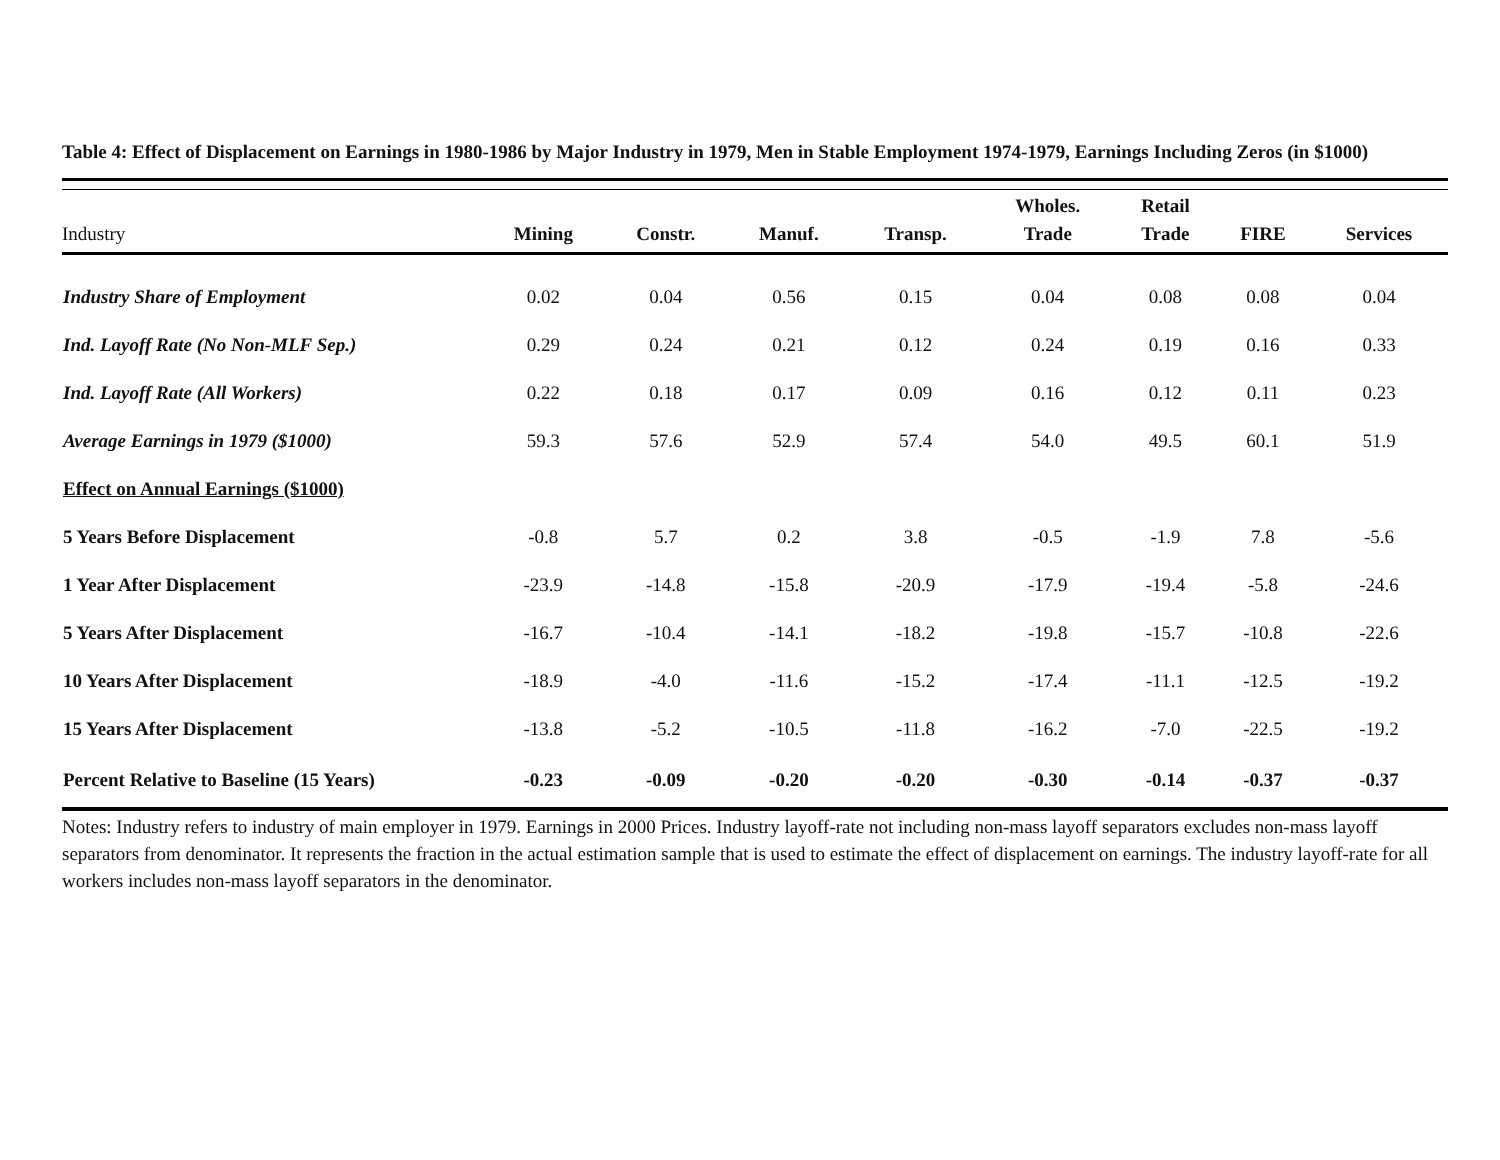Table 4: Effect of Displacement on Earnings in 1980-1986 by Major Industry in 1979, Men in Stable Employment 1974-1979, Earnings Including Zeros (in $1000)
| Industry | Mining | Constr. | Manuf. | Transp. | Wholes. Trade | Retail Trade | FIRE | Services |
| --- | --- | --- | --- | --- | --- | --- | --- | --- |
| Industry Share of Employment | 0.02 | 0.04 | 0.56 | 0.15 | 0.04 | 0.08 | 0.08 | 0.04 |
| Ind. Layoff Rate (No Non-MLF Sep.) | 0.29 | 0.24 | 0.21 | 0.12 | 0.24 | 0.19 | 0.16 | 0.33 |
| Ind. Layoff Rate (All Workers) | 0.22 | 0.18 | 0.17 | 0.09 | 0.16 | 0.12 | 0.11 | 0.23 |
| Average Earnings in 1979 ($1000) | 59.3 | 57.6 | 52.9 | 57.4 | 54.0 | 49.5 | 60.1 | 51.9 |
| Effect on Annual Earnings ($1000) | | | | | | | | |
| 5 Years Before Displacement | -0.8 | 5.7 | 0.2 | 3.8 | -0.5 | -1.9 | 7.8 | -5.6 |
| 1 Year After Displacement | -23.9 | -14.8 | -15.8 | -20.9 | -17.9 | -19.4 | -5.8 | -24.6 |
| 5 Years After Displacement | -16.7 | -10.4 | -14.1 | -18.2 | -19.8 | -15.7 | -10.8 | -22.6 |
| 10 Years After Displacement | -18.9 | -4.0 | -11.6 | -15.2 | -17.4 | -11.1 | -12.5 | -19.2 |
| 15 Years After Displacement | -13.8 | -5.2 | -10.5 | -11.8 | -16.2 | -7.0 | -22.5 | -19.2 |
| Percent Relative to Baseline (15 Years) | -0.23 | -0.09 | -0.20 | -0.20 | -0.30 | -0.14 | -0.37 | -0.37 |
Notes: Industry refers to industry of main employer in 1979. Earnings in 2000 Prices. Industry layoff-rate not including non-mass layoff separators excludes non-mass layoff separators from denominator. It represents the fraction in the actual estimation sample that is used to estimate the effect of displacement on earnings. The industry layoff-rate for all workers includes non-mass layoff separators in the denominator.